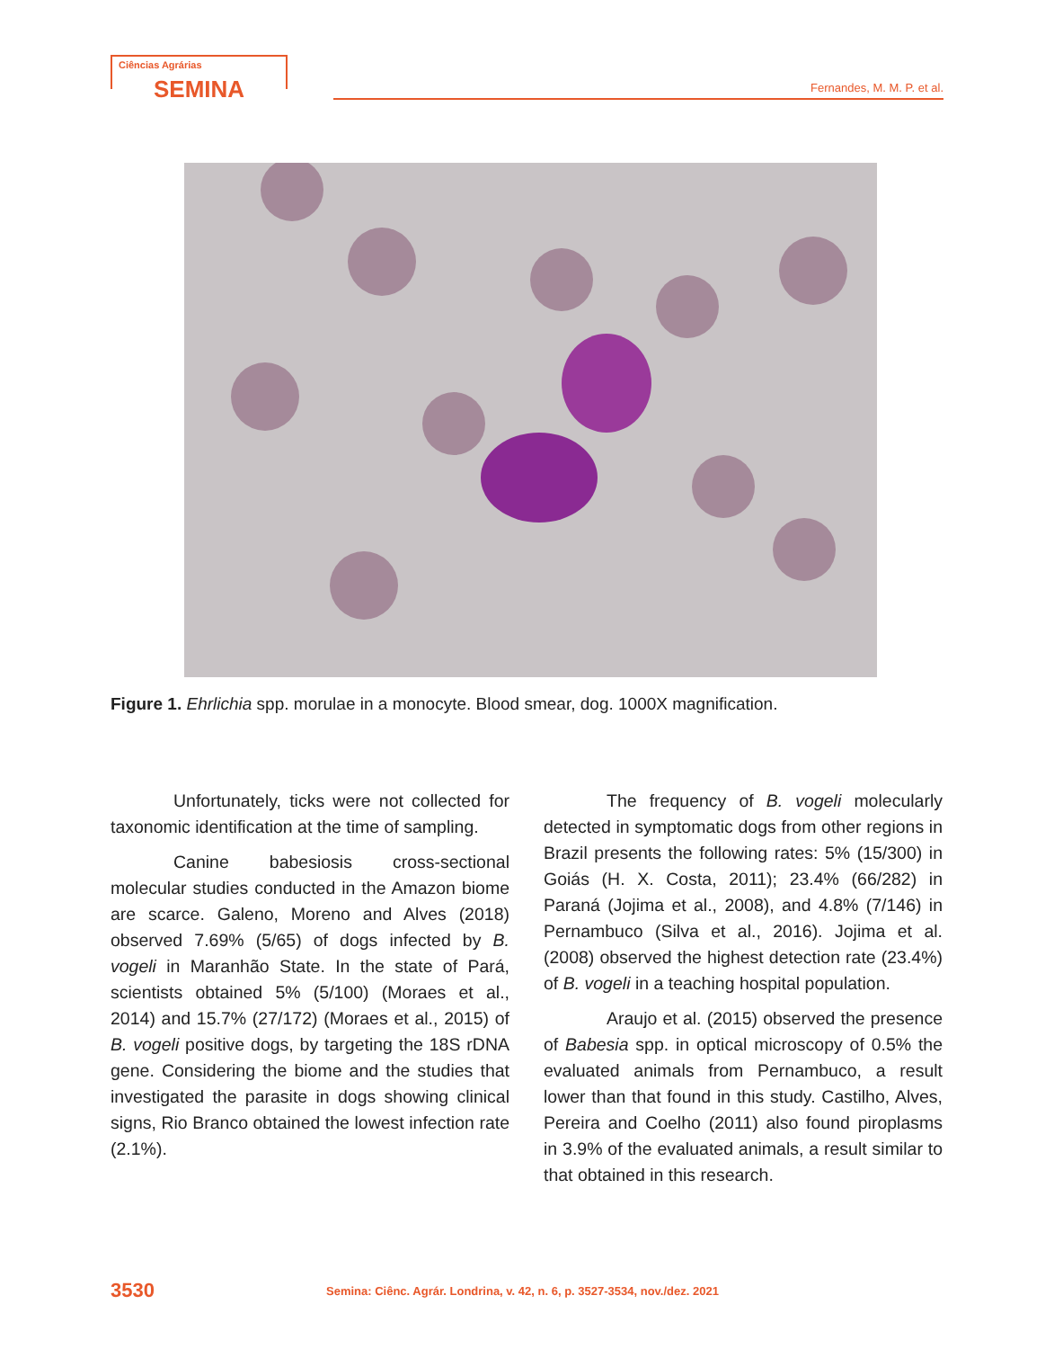Ciências Agrárias
SEMINA Fernandes, M. M. P. et al.
Figure 1. Ehrlichia spp. morulae in a monocyte. Blood smear, dog. 1000X magnification.
Unfortunately, ticks were not collected for taxonomic identification at the time of sampling.
Canine babesiosis cross-sectional molecular studies conducted in the Amazon biome are scarce. Galeno, Moreno and Alves (2018) observed 7.69% (5/65) of dogs infected by B. vogeli in Maranhão State. In the state of Pará, scientists obtained 5% (5/100) (Moraes et al., 2014) and 15.7% (27/172) (Moraes et al., 2015) of B. vogeli positive dogs, by targeting the 18S rDNA gene. Considering the biome and the studies that investigated the parasite in dogs showing clinical signs, Rio Branco obtained the lowest infection rate (2.1%).
The frequency of B. vogeli molecularly detected in symptomatic dogs from other regions in Brazil presents the following rates: 5% (15/300) in Goiás (H. X. Costa, 2011); 23.4% (66/282) in Paraná (Jojima et al., 2008), and 4.8% (7/146) in Pernambuco (Silva et al., 2016). Jojima et al. (2008) observed the highest detection rate (23.4%) of B. vogeli in a teaching hospital population.
Araujo et al. (2015) observed the presence of Babesia spp. in optical microscopy of 0.5% the evaluated animals from Pernambuco, a result lower than that found in this study. Castilho, Alves, Pereira and Coelho (2011) also found piroplasms in 3.9% of the evaluated animals, a result similar to that obtained in this research.
3530
Semina: Ciênc. Agrár. Londrina, v. 42, n. 6, p. 3527-3534, nov./dez. 2021